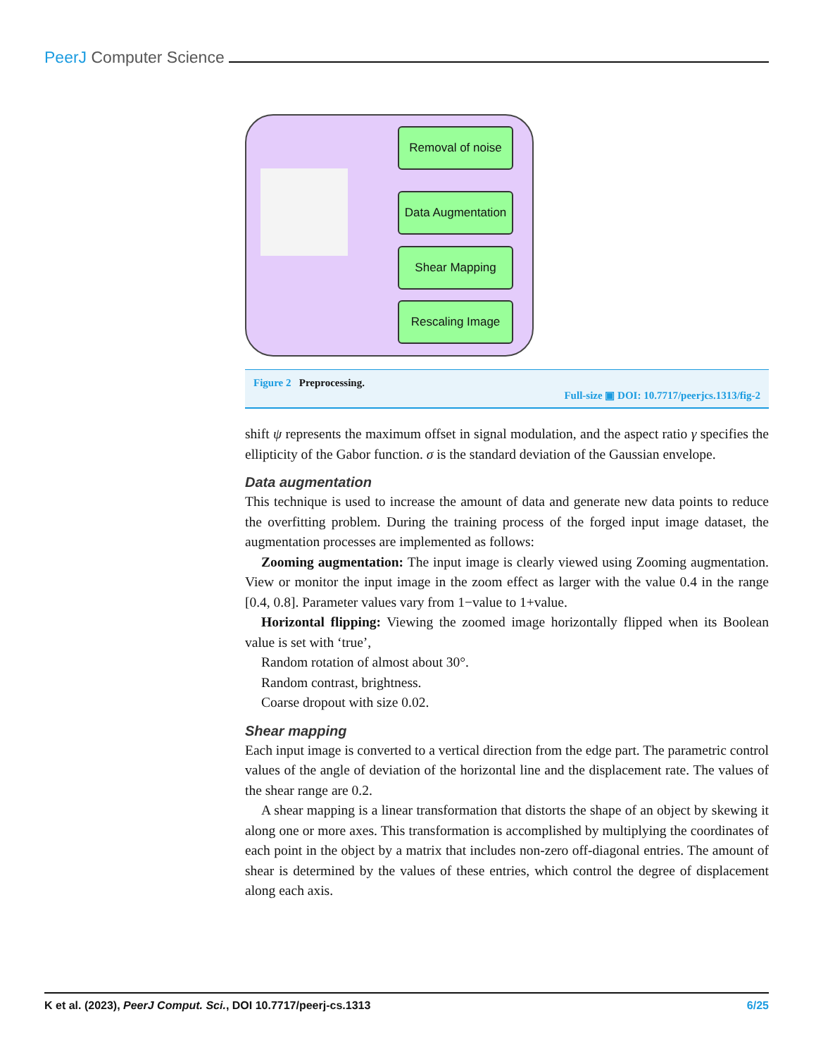PeerJ Computer Science
Removal of noise
Data Augmentation
Shear Mapping
Rescaling Image
Figure 2 Preprocessing.
Full-size ▣ DOI: 10.7717/peerjcs.1313/fig-2
shift ψ represents the maximum offset in signal modulation, and the aspect ratio γ specifies the ellipticity of the Gabor function. σ is the standard deviation of the Gaussian envelope.
Data augmentation
This technique is used to increase the amount of data and generate new data points to reduce the overfitting problem. During the training process of the forged input image dataset, the augmentation processes are implemented as follows:
Zooming augmentation: The input image is clearly viewed using Zooming augmentation. View or monitor the input image in the zoom effect as larger with the value 0.4 in the range [0.4, 0.8]. Parameter values vary from 1−value to 1+value.
Horizontal flipping: Viewing the zoomed image horizontally flipped when its Boolean value is set with ‘true’,
Random rotation of almost about 30°.
Random contrast, brightness.
Coarse dropout with size 0.02.
Shear mapping
Each input image is converted to a vertical direction from the edge part. The parametric control values of the angle of deviation of the horizontal line and the displacement rate. The values of the shear range are 0.2.
A shear mapping is a linear transformation that distorts the shape of an object by skewing it along one or more axes. This transformation is accomplished by multiplying the coordinates of each point in the object by a matrix that includes non-zero off-diagonal entries. The amount of shear is determined by the values of these entries, which control the degree of displacement along each axis.
K et al. (2023), PeerJ Comput. Sci., DOI 10.7717/peerj-cs.1313 6/25